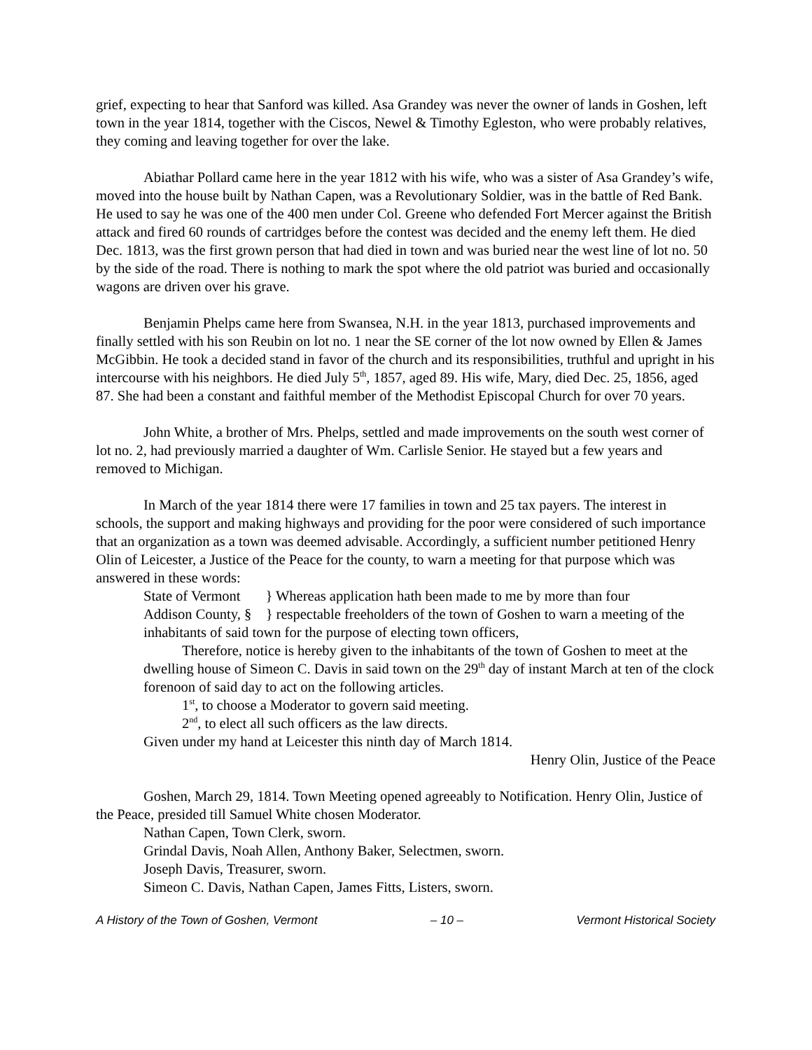grief, expecting to hear that Sanford was killed. Asa Grandey was never the owner of lands in Goshen, left town in the year 1814, together with the Ciscos, Newel & Timothy Egleston, who were probably relatives, they coming and leaving together for over the lake.
Abiathar Pollard came here in the year 1812 with his wife, who was a sister of Asa Grandey’s wife, moved into the house built by Nathan Capen, was a Revolutionary Soldier, was in the battle of Red Bank. He used to say he was one of the 400 men under Col. Greene who defended Fort Mercer against the British attack and fired 60 rounds of cartridges before the contest was decided and the enemy left them. He died Dec. 1813, was the first grown person that had died in town and was buried near the west line of lot no. 50 by the side of the road. There is nothing to mark the spot where the old patriot was buried and occasionally wagons are driven over his grave.
Benjamin Phelps came here from Swansea, N.H. in the year 1813, purchased improvements and finally settled with his son Reubin on lot no. 1 near the SE corner of the lot now owned by Ellen & James McGibbin. He took a decided stand in favor of the church and its responsibilities, truthful and upright in his intercourse with his neighbors. He died July 5<sup>th</sup>, 1857, aged 89. His wife, Mary, died Dec. 25, 1856, aged 87. She had been a constant and faithful member of the Methodist Episcopal Church for over 70 years.
John White, a brother of Mrs. Phelps, settled and made improvements on the south west corner of lot no. 2, had previously married a daughter of Wm. Carlisle Senior. He stayed but a few years and removed to Michigan.
In March of the year 1814 there were 17 families in town and 25 tax payers. The interest in schools, the support and making highways and providing for the poor were considered of such importance that an organization as a town was deemed advisable. Accordingly, a sufficient number petitioned Henry Olin of Leicester, a Justice of the Peace for the county, to warn a meeting for that purpose which was answered in these words:
State of Vermont } Whereas application hath been made to me by more than four
Addison County, § } respectable freeholders of the town of Goshen to warn a meeting of the inhabitants of said town for the purpose of electing town officers,
Therefore, notice is hereby given to the inhabitants of the town of Goshen to meet at the dwelling house of Simeon C. Davis in said town on the 29<sup>th</sup> day of instant March at ten of the clock forenoon of said day to act on the following articles.
1<sup>st</sup>, to choose a Moderator to govern said meeting.
2<sup>nd</sup>, to elect all such officers as the law directs.
Given under my hand at Leicester this ninth day of March 1814.
Henry Olin, Justice of the Peace
Goshen, March 29, 1814. Town Meeting opened agreeably to Notification. Henry Olin, Justice of the Peace, presided till Samuel White chosen Moderator.
Nathan Capen, Town Clerk, sworn.
Grindal Davis, Noah Allen, Anthony Baker, Selectmen, sworn.
Joseph Davis, Treasurer, sworn.
Simeon C. Davis, Nathan Capen, James Fitts, Listers, sworn.
A History of the Town of Goshen, Vermont – 10 – Vermont Historical Society